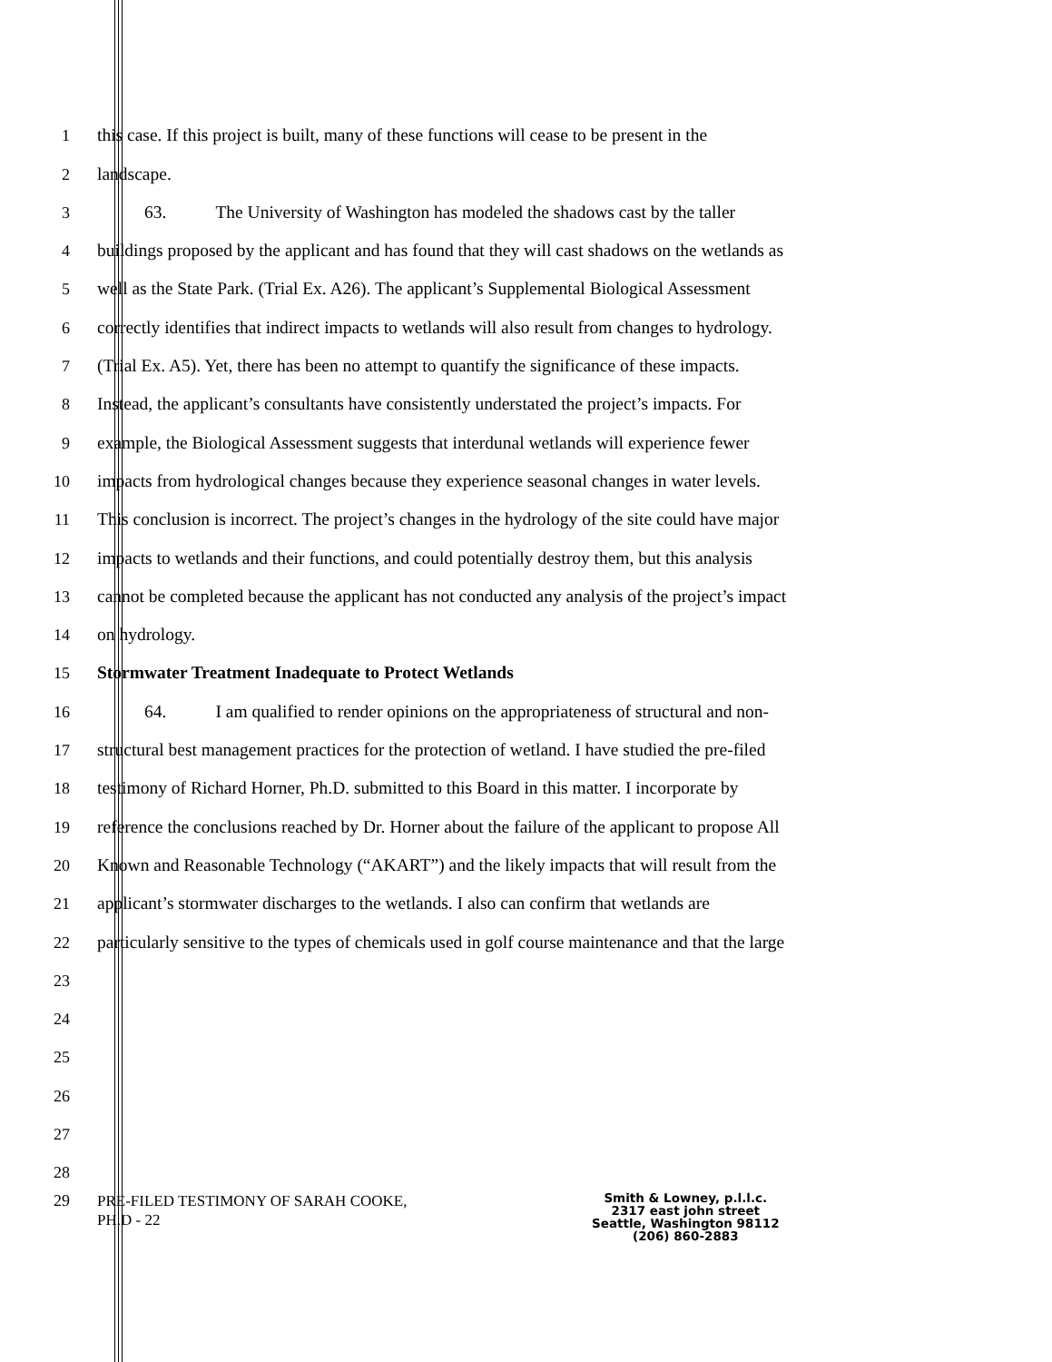1 this case. If this project is built, many of these functions will cease to be present in the
2 landscape.
3 63. The University of Washington has modeled the shadows cast by the taller
4 buildings proposed by the applicant and has found that they will cast shadows on the wetlands as
5 well as the State Park. (Trial Ex. A26). The applicant’s Supplemental Biological Assessment
6 correctly identifies that indirect impacts to wetlands will also result from changes to hydrology.
7 (Trial Ex. A5). Yet, there has been no attempt to quantify the significance of these impacts.
8 Instead, the applicant’s consultants have consistently understated the project’s impacts. For
9 example, the Biological Assessment suggests that interdunal wetlands will experience fewer
10 impacts from hydrological changes because they experience seasonal changes in water levels.
11 This conclusion is incorrect. The project’s changes in the hydrology of the site could have major
12 impacts to wetlands and their functions, and could potentially destroy them, but this analysis
13 cannot be completed because the applicant has not conducted any analysis of the project’s impact
14 on hydrology.
15 Stormwater Treatment Inadequate to Protect Wetlands
16 64. I am qualified to render opinions on the appropriateness of structural and non-
17 structural best management practices for the protection of wetland. I have studied the pre-filed
18 testimony of Richard Horner, Ph.D. submitted to this Board in this matter. I incorporate by
19 reference the conclusions reached by Dr. Horner about the failure of the applicant to propose All
20 Known and Reasonable Technology (“AKART”) and the likely impacts that will result from the
21 applicant’s stormwater discharges to the wetlands. I also can confirm that wetlands are
22 particularly sensitive to the types of chemicals used in golf course maintenance and that the large
23
24
25
26
27
28
29
PRE-FILED TESTIMONY OF SARAH COOKE,
PH.D - 22
Smith & Lowney, p.l.l.c.
2317 east john street
Seattle, Washington 98112
(206) 860-2883